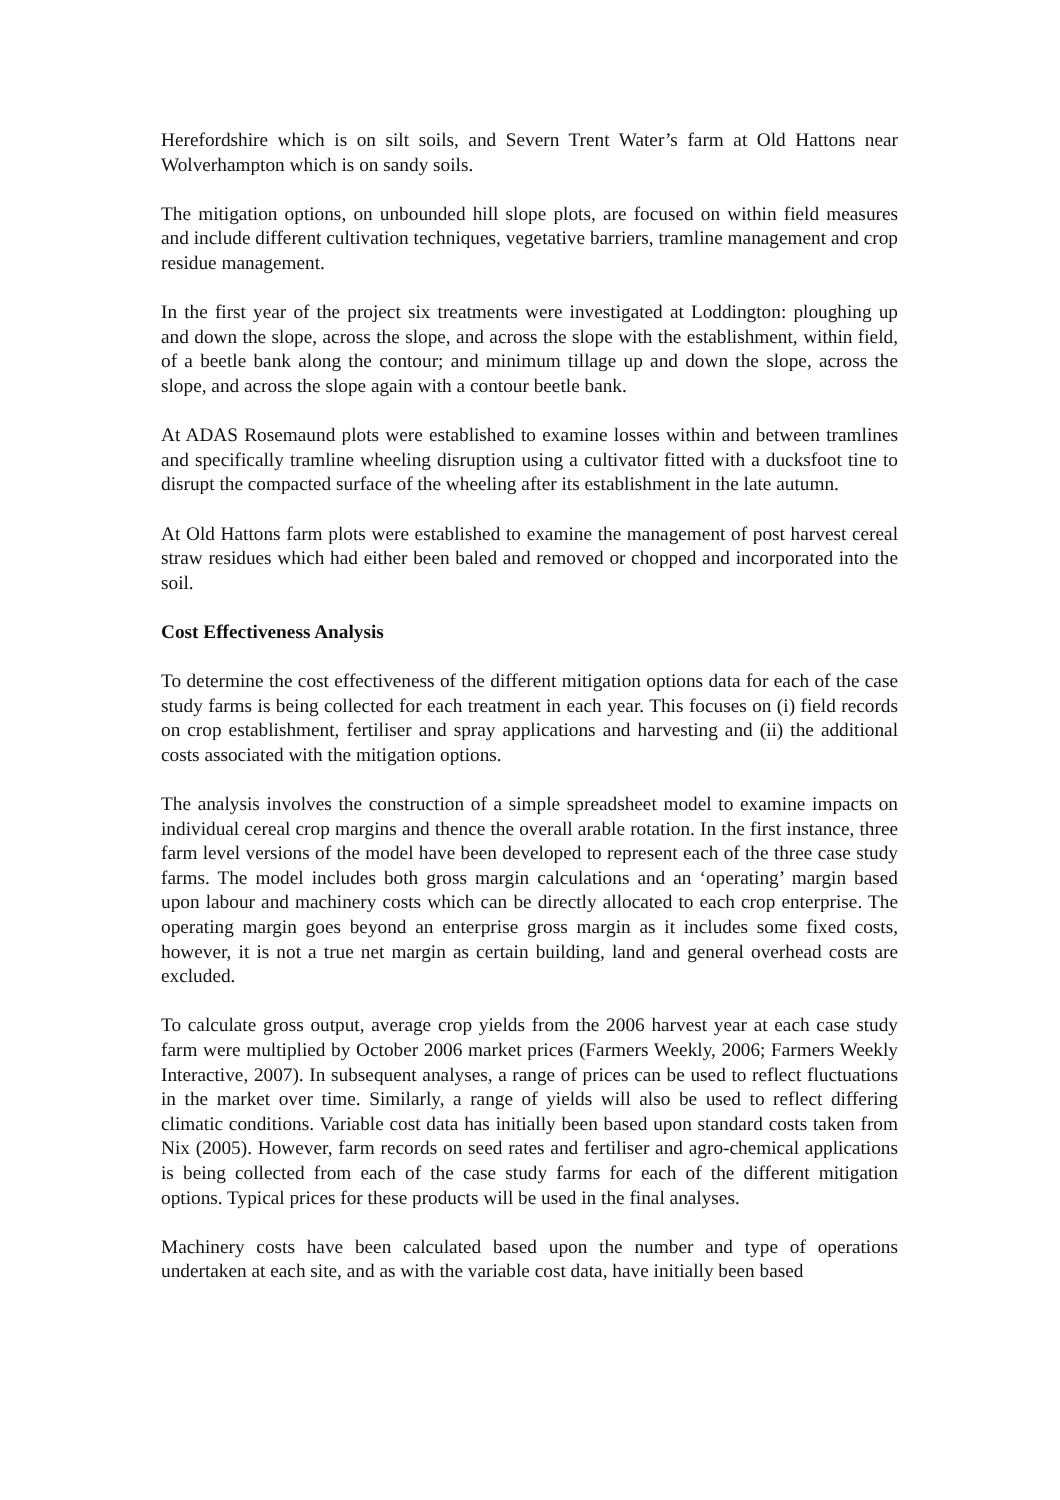Herefordshire which is on silt soils, and Severn Trent Water’s farm at Old Hattons near Wolverhampton which is on sandy soils.
The mitigation options, on unbounded hill slope plots, are focused on within field measures and include different cultivation techniques, vegetative barriers, tramline management and crop residue management.
In the first year of the project six treatments were investigated at Loddington: ploughing up and down the slope, across the slope, and across the slope with the establishment, within field, of a beetle bank along the contour; and minimum tillage up and down the slope, across the slope, and across the slope again with a contour beetle bank.
At ADAS Rosemaund plots were established to examine losses within and between tramlines and specifically tramline wheeling disruption using a cultivator fitted with a ducksfoot tine to disrupt the compacted surface of the wheeling after its establishment in the late autumn.
At Old Hattons farm plots were established to examine the management of post harvest cereal straw residues which had either been baled and removed or chopped and incorporated into the soil.
Cost Effectiveness Analysis
To determine the cost effectiveness of the different mitigation options data for each of the case study farms is being collected for each treatment in each year. This focuses on (i) field records on crop establishment, fertiliser and spray applications and harvesting and (ii) the additional costs associated with the mitigation options.
The analysis involves the construction of a simple spreadsheet model to examine impacts on individual cereal crop margins and thence the overall arable rotation. In the first instance, three farm level versions of the model have been developed to represent each of the three case study farms. The model includes both gross margin calculations and an ‘operating’ margin based upon labour and machinery costs which can be directly allocated to each crop enterprise. The operating margin goes beyond an enterprise gross margin as it includes some fixed costs, however, it is not a true net margin as certain building, land and general overhead costs are excluded.
To calculate gross output, average crop yields from the 2006 harvest year at each case study farm were multiplied by October 2006 market prices (Farmers Weekly, 2006; Farmers Weekly Interactive, 2007). In subsequent analyses, a range of prices can be used to reflect fluctuations in the market over time. Similarly, a range of yields will also be used to reflect differing climatic conditions. Variable cost data has initially been based upon standard costs taken from Nix (2005). However, farm records on seed rates and fertiliser and agro-chemical applications is being collected from each of the case study farms for each of the different mitigation options. Typical prices for these products will be used in the final analyses.
Machinery costs have been calculated based upon the number and type of operations undertaken at each site, and as with the variable cost data, have initially been based